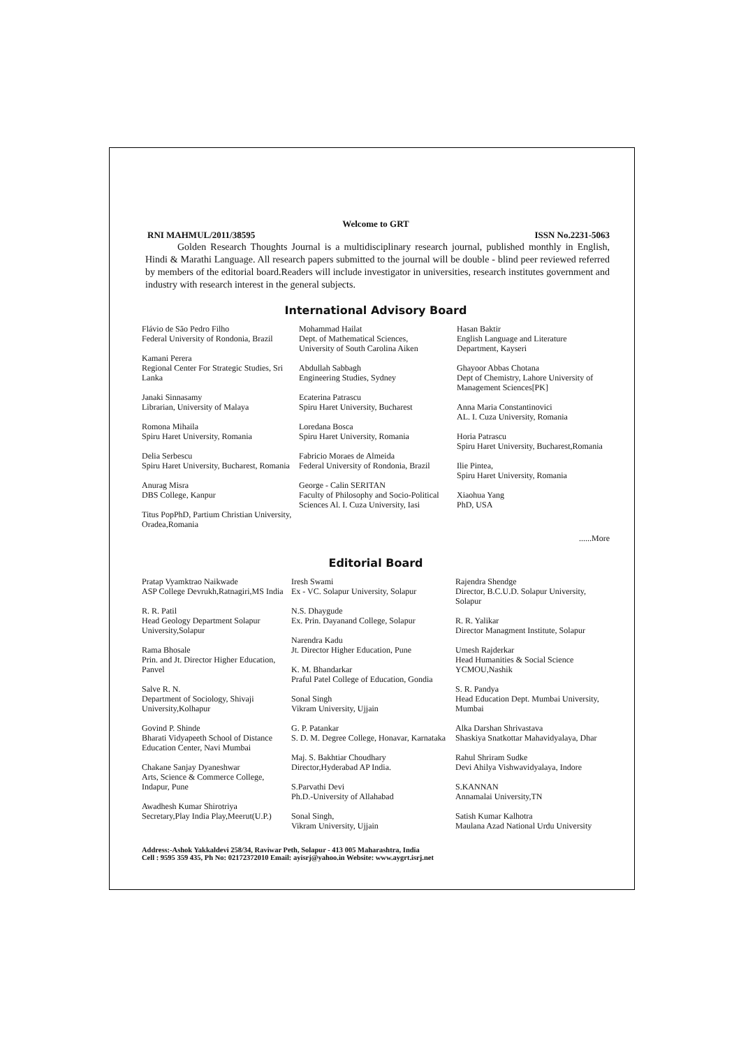Welcome to GRT
RNI MAHMUL/2011/38595 ISSN No.2231-5063
Golden Research Thoughts Journal is a multidisciplinary research journal, published monthly in English, Hindi & Marathi Language. All research papers submitted to the journal will be double - blind peer reviewed referred by members of the editorial board.Readers will include investigator in universities, research institutes government and industry with research interest in the general subjects.
International Advisory Board
Flávio de São Pedro Filho
Federal University of Rondonia, Brazil
Kamani Perera
Regional Center For Strategic Studies, Sri Lanka
Janaki Sinnasamy
Librarian, University of Malaya
Romona Mihaila
Spiru Haret University, Romania
Delia Serbescu
Spiru Haret University, Bucharest, Romania
Anurag Misra
DBS College, Kanpur
Titus PopPhD, Partium Christian University, Oradea,Romania
Mohammad Hailat
Dept. of Mathematical Sciences,
University of South Carolina Aiken
Abdullah Sabbagh
Engineering Studies, Sydney
Ecaterina Patrascu
Spiru Haret University, Bucharest
Loredana Bosca
Spiru Haret University, Romania
Fabricio Moraes de Almeida
Federal University of Rondonia, Brazil
George - Calin SERITAN
Faculty of Philosophy and Socio-Political Sciences Al. I. Cuza University, Iasi
Hasan Baktir
English Language and Literature Department, Kayseri
Ghayoor Abbas Chotana
Dept of Chemistry, Lahore University of Management Sciences[PK]
Anna Maria Constantinovici
AL. I. Cuza University, Romania
Horia Patrascu
Spiru Haret University, Bucharest,Romania
Ilie Pintea,
Spiru Haret University, Romania
Xiaohua Yang
PhD, USA
......More
Editorial Board
Pratap Vyamktrao Naikwade
ASP College Devrukh,Ratnagiri,MS India
R. R. Patil
Head Geology Department Solapur University,Solapur
Rama Bhosale
Prin. and Jt. Director Higher Education, Panvel
Salve R. N.
Department of Sociology, Shivaji University,Kolhapur
Govind P. Shinde
Bharati Vidyapeeth School of Distance Education Center, Navi Mumbai
Chakane Sanjay Dyaneshwar
Arts, Science & Commerce College, Indapur, Pune
Awadhesh Kumar Shirotriya
Secretary,Play India Play,Meerut(U.P.)
Iresh Swami
Ex - VC. Solapur University, Solapur
N.S. Dhaygude
Ex. Prin. Dayanand College, Solapur
Narendra Kadu
Jt. Director Higher Education, Pune
K. M. Bhandarkar
Praful Patel College of Education, Gondia
Sonal Singh
Vikram University, Ujjain
G. P. Patankar
S. D. M. Degree College, Honavar, Karnataka
Maj. S. Bakhtiar Choudhary
Director,Hyderabad AP India.
S.Parvathi Devi
Ph.D.-University of Allahabad
Sonal Singh,
Vikram University, Ujjain
Rajendra Shendge
Director, B.C.U.D. Solapur University, Solapur
R. R. Yalikar
Director Managment Institute, Solapur
Umesh Rajderkar
Head Humanities & Social Science YCMOU,Nashik
S. R. Pandya
Head Education Dept. Mumbai University, Mumbai
Alka Darshan Shrivastava
Shaskiya Snatkottar Mahavidyalaya, Dhar
Rahul Shriram Sudke
Devi Ahilya Vishwavidyalaya, Indore
S.KANNAN
Annamalai University,TN
Satish Kumar Kalhotra
Maulana Azad National Urdu University
Address:-Ashok Yakkaldevi 258/34, Raviwar Peth, Solapur - 413 005 Maharashtra, India
Cell : 9595 359 435, Ph No: 02172372010 Email: ayisrj@yahoo.in Website: www.aygrt.isrj.net